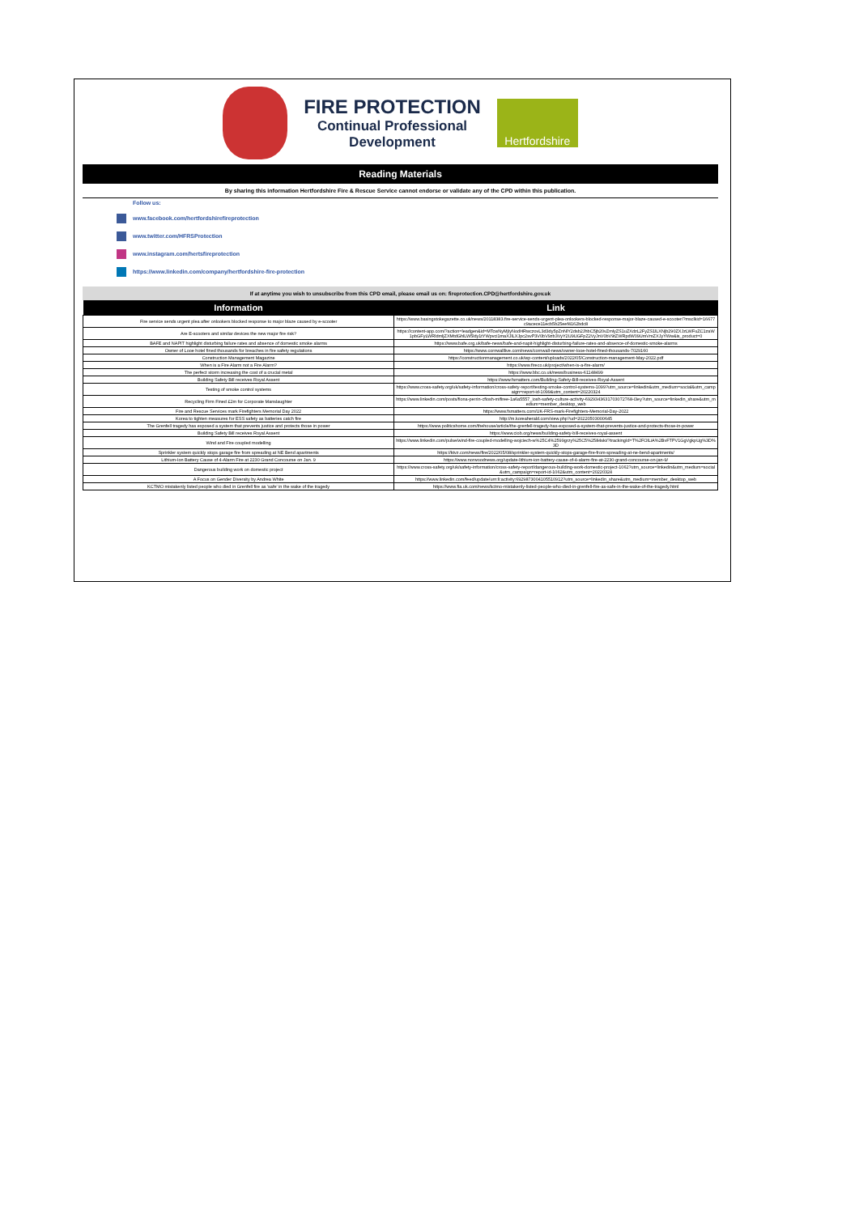FIRE PROTECTION
Continual Professional
Development
Hertfordshire
Reading Materials
By sharing this information Hertfordshire Fire & Rescue Service cannot endorse or validate any of the CPD within this publication.
Follow us:
www.facebook.com/hertfordshirefireprotection
www.twitter.com/HFRSProtection
www.instagram.com/hertsfireprotection
https://www.linkedin.com/company/hertfordshire-fire-protection
If at anytime you wish to unsubscribe from this CPD email, please email us on: fireprotection.CPD@hertfordshire.gov.uk
| Information | Link |
| --- | --- |
| Fire service sends urgent plea after onlookers blocked response to major blaze caused by e-scooter | https://www.basingstokegazette.co.uk/news/20118383.fire-service-sends-urgent-plea-onlookers-blocked-response-major-blaze-caused-e-scooter/?msclkid=16677c9acece11ecb5b25eef4162bdc8 |
| Are E-scooters and similar devices the new major fire risk? | https://content-app.com/?action=leadgen&id=MTcwNyMjIyNodHRwczovL3d3dy5pZnNlY2dsb2JhbC5jb20vZmlyZS1uZXdzL2FyZS1lLXNjb290ZXJzLWFuZC1zaW1pbGFyLWRldmljZXMtdGhlLW5ldy1tYWpvci1maXJlLXJpc2svP3V0bV9zb3VyY2U9UGFpZ2VyJnV0bV9tZWRpdW09UmVmZXJyYWw&is_product=0 |
| BAFE and NAPIT highlight disturbing failure rates and absence of domestic smoke alarms | https://www.bafe.org.uk/bafe-news/bafe-and-napit-highlight-disturbing-failure-rates-and-absence-of-domestic-smoke-alarms |
| Owner of Looe hotel fined thousands for breaches in fire safety regulations | https://www.cornwalllive.com/news/cornwall-news/owner-looe-hotel-fined-thousands-7029160 |
| Construction Management Magazine | https://constructionmanagement.co.uk/wp-content/uploads/2022/05/Construction-management-May-2022.pdf |
| When is a Fire Alarm not a Fire Alarm? | https://www.fireco.uk/project/when-is-a-fire-alarm/ |
| The perfect storm increasing the cost of a crucial metal | https://www.bbc.co.uk/news/business-61148499 |
| Building Safety Bill receives Royal Assent | https://www.fsmatters.com/Building-Safety-Bill-receives-Royal-Assent |
| Testing of smoke control systems | https://www.cross-safety.org/uk/safety-information/cross-safety-report/testing-smoke-control-systems-1099?utm_source=linkedin&utm_medium=social&utm_campaign=report-id-1099&utm_content=20220324 |
| Recycling Firm Fined £2m for Corporate Manslaughter | https://www.linkedin.com/posts/fiona-perrin-cfiosh-mifiree-1a6a5557_iosh-safety-culture-activity-6929343631703072768-i3ey?utm_source=linkedin_share&utm_medium=member_desktop_web |
| Fire and Rescue Services mark Firefighters Memorial Day 2022 | https://www.fsmatters.com/UK-FRS-mark-Firefighters-Memorial-Day-2022 |
| Korea to tighten measures for ESS safety as batteries catch fire | http://m.koreaherald.com/view.php?ud=20220503000645 |
| The Grenfell tragedy has exposed a system that prevents justice and protects those in power | https://www.politicshome.com/thehouse/article/the-grenfell-tragedy-has-exposed-a-system-that-prevents-justice-and-protects-those-in-power |
| Building Safety Bill receives Royal Assent | https://www.ciob.org/news/building-safety-bill-receives-royal-assent |
| Wind and Fire coupled modelling | https://www.linkedin.com/pulse/wind-fire-coupled-modelling-wojciech-w%25C4%2599grzy%25C5%2584ski/?trackingId=T%2FOlLiA%2BvFTPV1GgVgkpUg%3D%3D |
| Sprinkler system quickly stops garage fire from spreading at NE Bend apartments | https://ktvz.com/news/fire/2022/05/08/sprinkler-system-quickly-stops-garage-fire-from-spreading-at-ne-bend-apartments/ |
| Lithium-Ion Battery Cause of 4-Alarm Fire at 2230 Grand Concourse on Jan. 9 | https://www.norwoodnews.org/update-lithium-ion-battery-cause-of-4-alarm-fire-at-2230-grand-concourse-on-jan-9/ |
| Dangerous building work on domestic project | https://www.cross-safety.org/uk/safety-information/cross-safety-report/dangerous-building-work-domestic-project-1062?utm_source=linkedin&utm_medium=social&utm_campaign=report-id-1062&utm_content=20220324 |
| A Focus on Gender Diversity by Andrea White | https://www.linkedin.com/feed/update/urn:li:activity:6929873004105510912?utm_source=linkedin_share&utm_medium=member_desktop_web |
| KCTMO mistakenly listed people who died in Grenfell fire as 'safe' in the wake of the tragedy | https://www.fia.uk.com/news/kctmo-mistakenly-listed-people-who-died-in-grenfell-fire-as-safe-in-the-wake-of-the-tragedy.html |